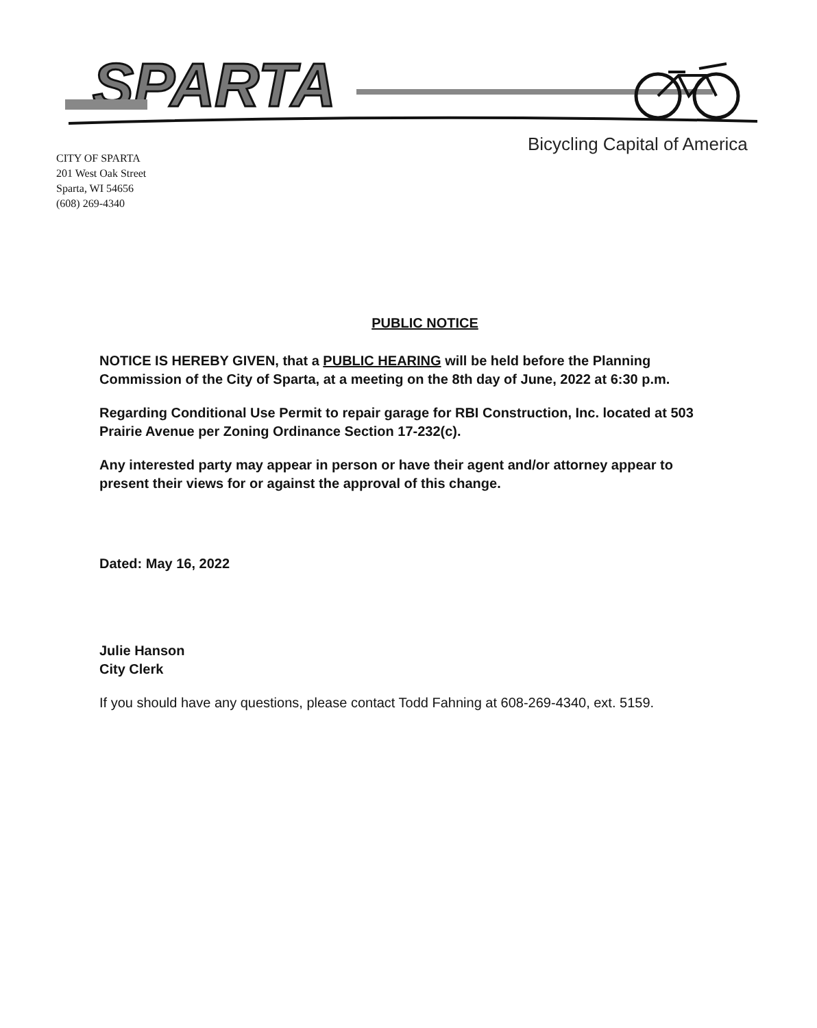SPARTA
Bicycling Capital of America
CITY OF SPARTA
201 West Oak Street
Sparta, WI 54656
(608) 269-4340
PUBLIC NOTICE
NOTICE IS HEREBY GIVEN, that a PUBLIC HEARING will be held before the Planning Commission of the City of Sparta, at a meeting on the 8th day of June, 2022 at 6:30 p.m.
Regarding Conditional Use Permit to repair garage for RBI Construction, Inc. located at 503 Prairie Avenue per Zoning Ordinance Section 17-232(c).
Any interested party may appear in person or have their agent and/or attorney appear to present their views for or against the approval of this change.
Dated: May 16, 2022
Julie Hanson
City Clerk
If you should have any questions, please contact Todd Fahning at 608-269-4340, ext. 5159.